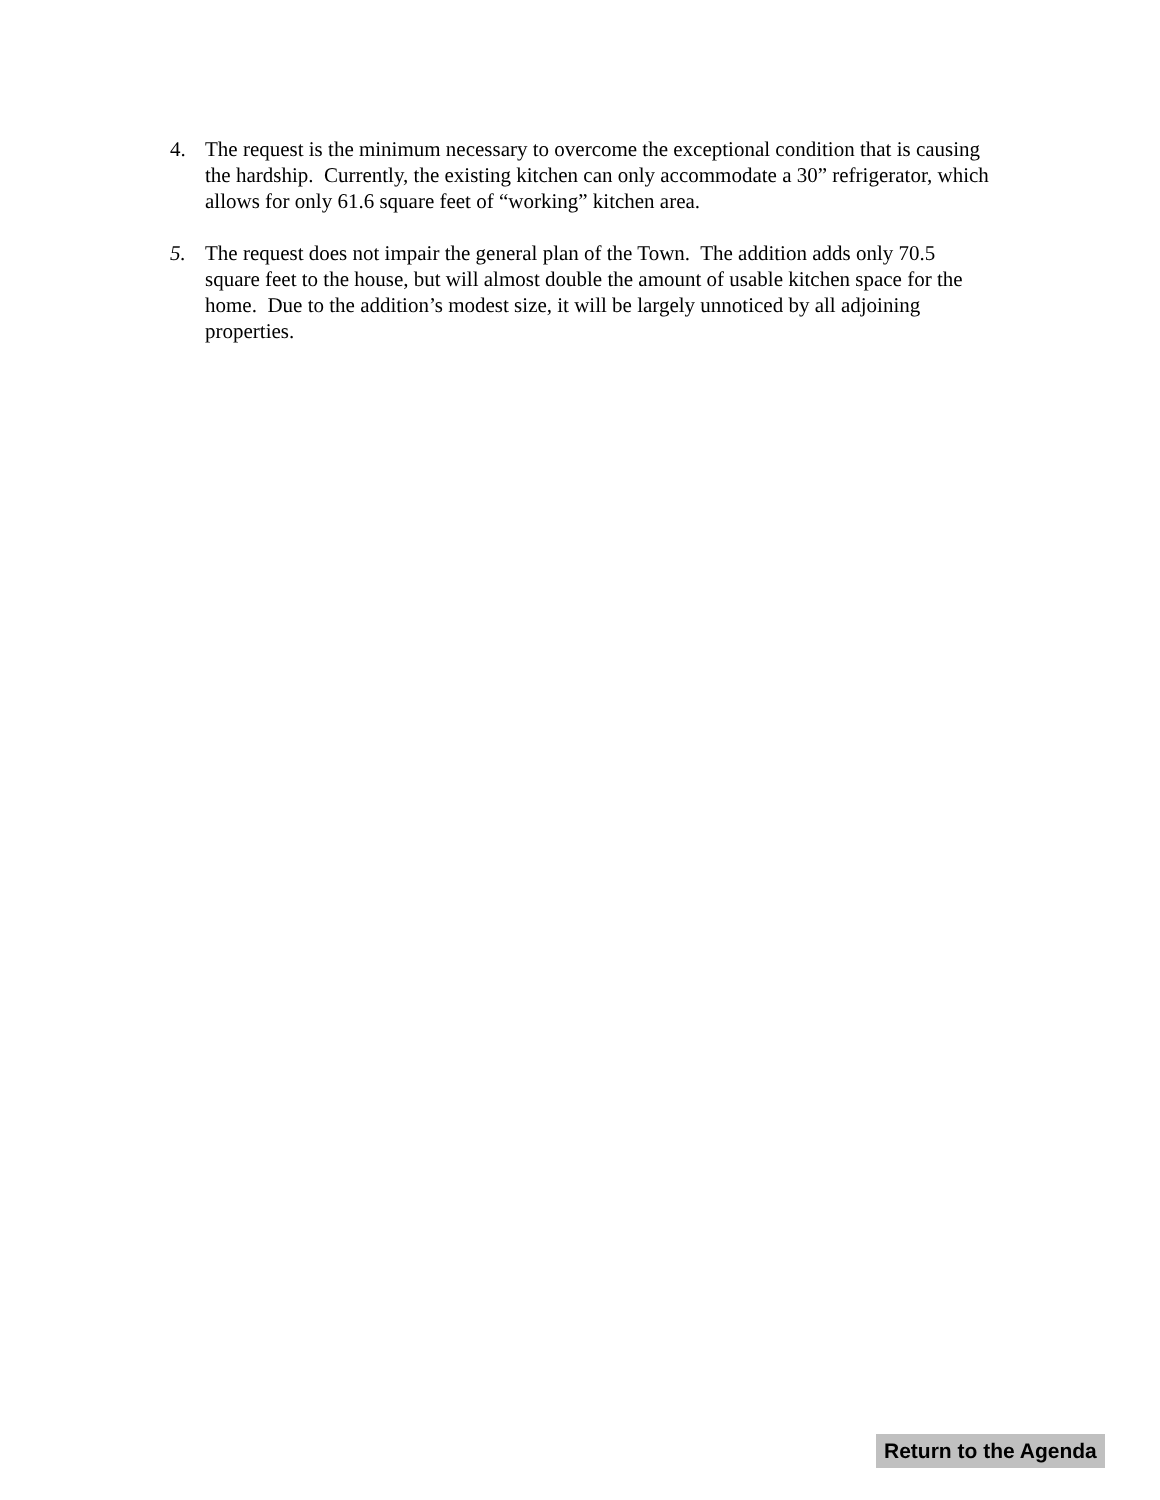4. The request is the minimum necessary to overcome the exceptional condition that is causing the hardship. Currently, the existing kitchen can only accommodate a 30” refrigerator, which allows for only 61.6 square feet of “working” kitchen area.
5. The request does not impair the general plan of the Town. The addition adds only 70.5 square feet to the house, but will almost double the amount of usable kitchen space for the home. Due to the addition’s modest size, it will be largely unnoticed by all adjoining properties.
Return to the Agenda